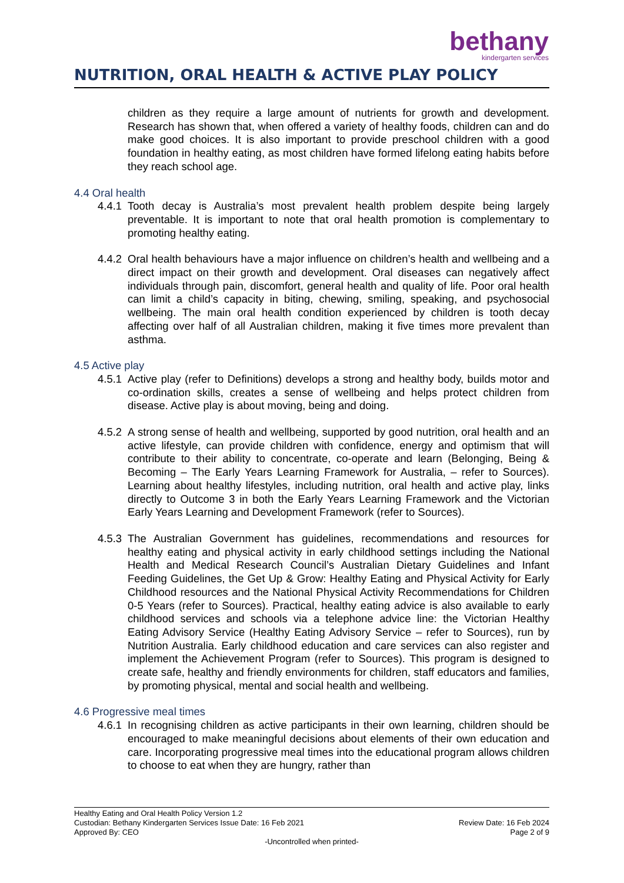bethany
kindergarten services
NUTRITION, ORAL HEALTH & ACTIVE PLAY POLICY
children as they require a large amount of nutrients for growth and development. Research has shown that, when offered a variety of healthy foods, children can and do make good choices. It is also important to provide preschool children with a good foundation in healthy eating, as most children have formed lifelong eating habits before they reach school age.
4.4 Oral health
4.4.1
Tooth decay is Australia’s most prevalent health problem despite being largely preventable. It is important to note that oral health promotion is complementary to promoting healthy eating.
4.4.2
Oral health behaviours have a major influence on children’s health and wellbeing and a direct impact on their growth and development. Oral diseases can negatively affect individuals through pain, discomfort, general health and quality of life. Poor oral health can limit a child’s capacity in biting, chewing, smiling, speaking, and psychosocial wellbeing. The main oral health condition experienced by children is tooth decay affecting over half of all Australian children, making it five times more prevalent than asthma.
4.5 Active play
4.5.1
Active play (refer to Definitions) develops a strong and healthy body, builds motor and co-ordination skills, creates a sense of wellbeing and helps protect children from disease. Active play is about moving, being and doing.
4.5.2
A strong sense of health and wellbeing, supported by good nutrition, oral health and an active lifestyle, can provide children with confidence, energy and optimism that will contribute to their ability to concentrate, co-operate and learn (Belonging, Being & Becoming – The Early Years Learning Framework for Australia, – refer to Sources). Learning about healthy lifestyles, including nutrition, oral health and active play, links directly to Outcome 3 in both the Early Years Learning Framework and the Victorian Early Years Learning and Development Framework (refer to Sources).
4.5.3
The Australian Government has guidelines, recommendations and resources for healthy eating and physical activity in early childhood settings including the National Health and Medical Research Council’s Australian Dietary Guidelines and Infant Feeding Guidelines, the Get Up & Grow: Healthy Eating and Physical Activity for Early Childhood resources and the National Physical Activity Recommendations for Children 0-5 Years (refer to Sources). Practical, healthy eating advice is also available to early childhood services and schools via a telephone advice line: the Victorian Healthy Eating Advisory Service (Healthy Eating Advisory Service – refer to Sources), run by Nutrition Australia. Early childhood education and care services can also register and implement the Achievement Program (refer to Sources). This program is designed to create safe, healthy and friendly environments for children, staff educators and families, by promoting physical, mental and social health and wellbeing.
4.6 Progressive meal times
4.6.1
In recognising children as active participants in their own learning, children should be encouraged to make meaningful decisions about elements of their own education and care. Incorporating progressive meal times into the educational program allows children to choose to eat when they are hungry, rather than
Healthy Eating and Oral Health Policy Version 1.2
Custodian: Bethany Kindergarten Services Issue Date: 16 Feb 2021 Review Date: 16 Feb 2024
Approved By: CEO Page 2 of 9
-Uncontrolled when printed-